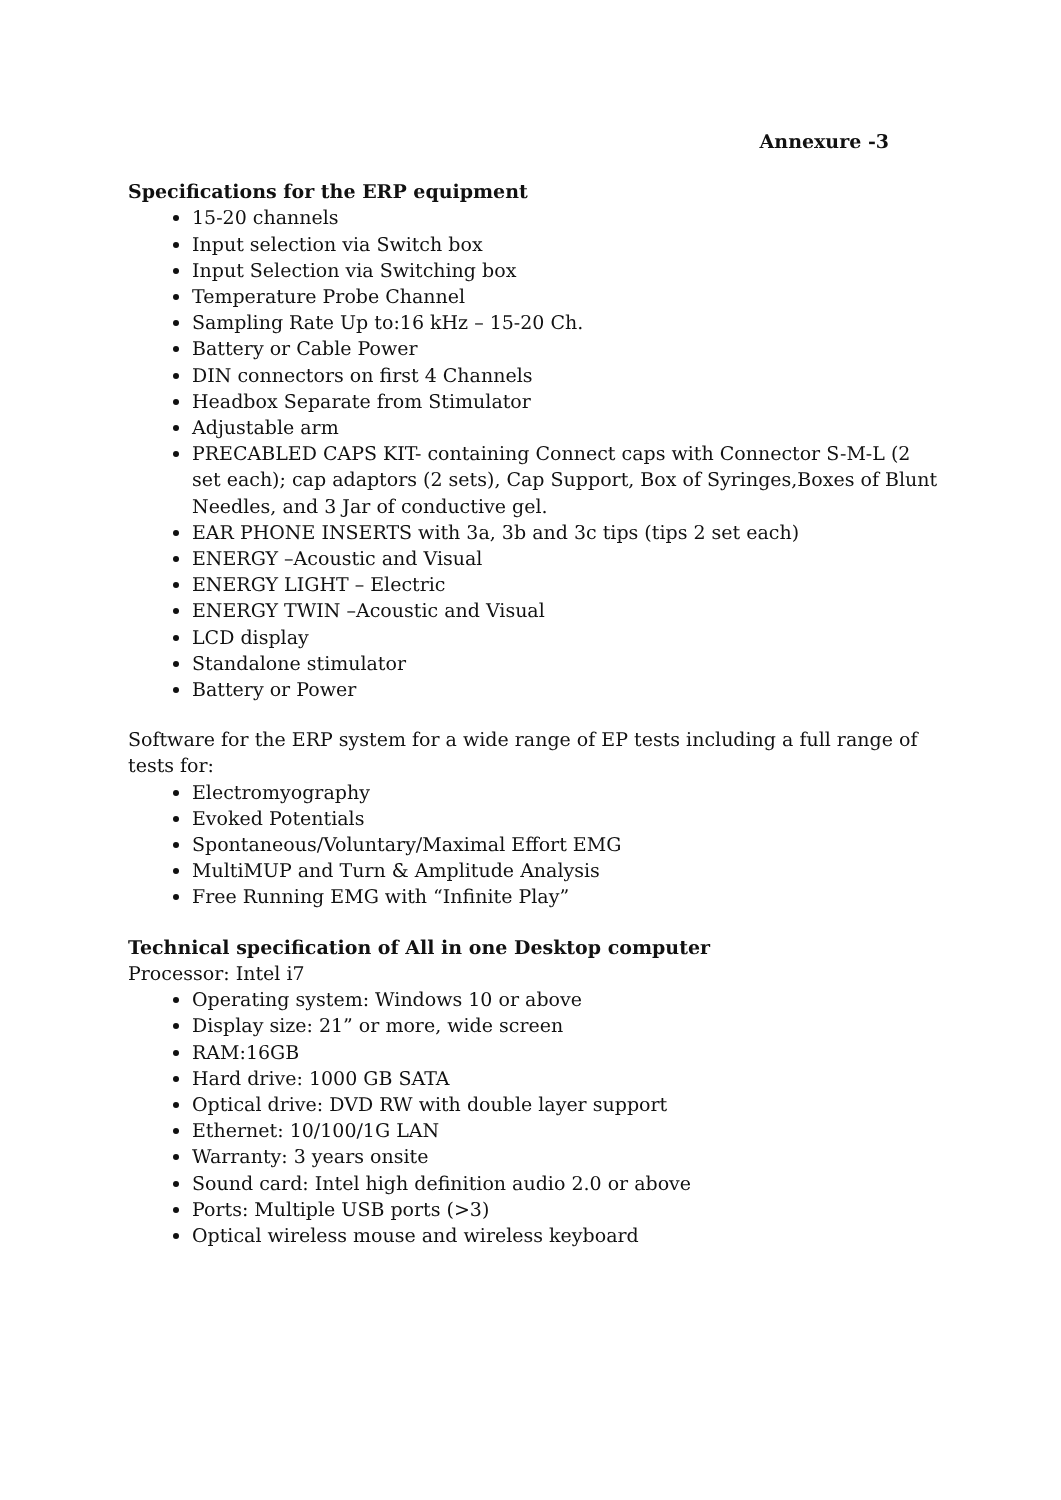Annexure -3
Specifications for the ERP equipment
15-20 channels
Input selection via Switch box
Input Selection via Switching box
Temperature Probe Channel
Sampling Rate Up to:16 kHz – 15-20 Ch.
Battery or Cable Power
DIN connectors on first 4 Channels
Headbox Separate from Stimulator
Adjustable arm
PRECABLED CAPS KIT- containing Connect caps with Connector S-M-L (2 set each); cap adaptors (2 sets), Cap Support, Box of Syringes,Boxes of Blunt Needles, and 3 Jar of conductive gel.
EAR PHONE INSERTS with 3a, 3b and 3c tips (tips 2 set each)
ENERGY –Acoustic and Visual
ENERGY LIGHT – Electric
ENERGY TWIN –Acoustic and Visual
LCD display
Standalone stimulator
Battery or Power
Software for the ERP system for a wide range of EP tests including a full range of tests for:
Electromyography
Evoked Potentials
Spontaneous/Voluntary/Maximal Effort EMG
MultiMUP and Turn & Amplitude Analysis
Free Running EMG with “Infinite Play”
Technical specification of All in one Desktop computer
Processor: Intel i7
Operating system: Windows 10 or above
Display size: 21” or more, wide screen
RAM:16GB
Hard drive: 1000 GB SATA
Optical drive: DVD RW with double layer support
Ethernet: 10/100/1G LAN
Warranty: 3 years onsite
Sound card: Intel high definition audio 2.0 or above
Ports: Multiple USB ports (>3)
Optical wireless mouse and wireless keyboard